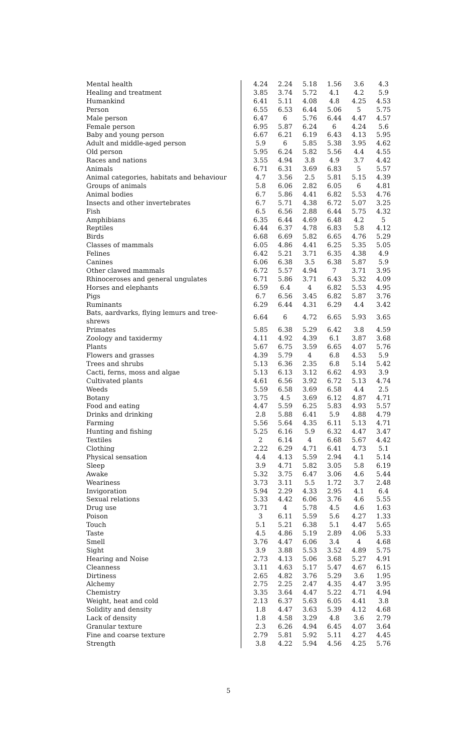| Mental health | 4.24 | 2.24 | 5.18 | 1.56 | 3.6 | 4.3 |
| Healing and treatment | 3.85 | 3.74 | 5.72 | 4.1 | 4.2 | 5.9 |
| Humankind | 6.41 | 5.11 | 4.08 | 4.8 | 4.25 | 4.53 |
| Person | 6.55 | 6.53 | 6.44 | 5.06 | 5 | 5.75 |
| Male person | 6.47 | 6 | 5.76 | 6.44 | 4.47 | 4.57 |
| Female person | 6.95 | 5.87 | 6.24 | 6 | 4.24 | 5.6 |
| Baby and young person | 6.67 | 6.21 | 6.19 | 6.43 | 4.13 | 5.95 |
| Adult and middle-aged person | 5.9 | 6 | 5.85 | 5.38 | 3.95 | 4.62 |
| Old person | 5.95 | 6.24 | 5.82 | 5.56 | 4.4 | 4.55 |
| Races and nations | 3.55 | 4.94 | 3.8 | 4.9 | 3.7 | 4.42 |
| Animals | 6.71 | 6.31 | 3.69 | 6.83 | 5 | 5.57 |
| Animal categories, habitats and behaviour | 4.7 | 3.56 | 2.5 | 5.81 | 5.15 | 4.39 |
| Groups of animals | 5.8 | 6.06 | 2.82 | 6.05 | 6 | 4.81 |
| Animal bodies | 6.7 | 5.86 | 4.41 | 6.82 | 5.53 | 4.76 |
| Insects and other invertebrates | 6.7 | 5.71 | 4.38 | 6.72 | 5.07 | 3.25 |
| Fish | 6.5 | 6.56 | 2.88 | 6.44 | 5.75 | 4.32 |
| Amphibians | 6.35 | 6.44 | 4.69 | 6.48 | 4.2 | 5 |
| Reptiles | 6.44 | 6.37 | 4.78 | 6.83 | 5.8 | 4.12 |
| Birds | 6.68 | 6.69 | 5.82 | 6.65 | 4.76 | 5.29 |
| Classes of mammals | 6.05 | 4.86 | 4.41 | 6.25 | 5.35 | 5.05 |
| Felines | 6.42 | 5.21 | 3.71 | 6.35 | 4.38 | 4.9 |
| Canines | 6.06 | 6.38 | 3.5 | 6.38 | 5.87 | 5.9 |
| Other clawed mammals | 6.72 | 5.57 | 4.94 | 7 | 3.71 | 3.95 |
| Rhinoceroses and general ungulates | 6.71 | 5.86 | 3.71 | 6.43 | 5.32 | 4.09 |
| Horses and elephants | 6.59 | 6.4 | 4 | 6.82 | 5.53 | 4.95 |
| Pigs | 6.7 | 6.56 | 3.45 | 6.82 | 5.87 | 3.76 |
| Ruminants | 6.29 | 6.44 | 4.31 | 6.29 | 4.4 | 3.42 |
| Bats, aardvarks, flying lemurs and tree-shrews | 6.64 | 6 | 4.72 | 6.65 | 5.93 | 3.65 |
| Primates | 5.85 | 6.38 | 5.29 | 6.42 | 3.8 | 4.59 |
| Zoology and taxidermy | 4.11 | 4.92 | 4.39 | 6.1 | 3.87 | 3.68 |
| Plants | 5.67 | 6.75 | 3.59 | 6.65 | 4.07 | 5.76 |
| Flowers and grasses | 4.39 | 5.79 | 4 | 6.8 | 4.53 | 5.9 |
| Trees and shrubs | 5.13 | 6.36 | 2.35 | 6.8 | 5.14 | 5.42 |
| Cacti, ferns, moss and algae | 5.13 | 6.13 | 3.12 | 6.62 | 4.93 | 3.9 |
| Cultivated plants | 4.61 | 6.56 | 3.92 | 6.72 | 5.13 | 4.74 |
| Weeds | 5.59 | 6.58 | 3.69 | 6.58 | 4.4 | 2.5 |
| Botany | 3.75 | 4.5 | 3.69 | 6.12 | 4.87 | 4.71 |
| Food and eating | 4.47 | 5.59 | 6.25 | 5.83 | 4.93 | 5.57 |
| Drinks and drinking | 2.8 | 5.88 | 6.41 | 5.9 | 4.88 | 4.79 |
| Farming | 5.56 | 5.64 | 4.35 | 6.11 | 5.13 | 4.71 |
| Hunting and fishing | 5.25 | 6.16 | 5.9 | 6.32 | 4.47 | 3.47 |
| Textiles | 2 | 6.14 | 4 | 6.68 | 5.67 | 4.42 |
| Clothing | 2.22 | 6.29 | 4.71 | 6.41 | 4.73 | 5.1 |
| Physical sensation | 4.4 | 4.13 | 5.59 | 2.94 | 4.1 | 5.14 |
| Sleep | 3.9 | 4.71 | 5.82 | 3.05 | 5.8 | 6.19 |
| Awake | 5.32 | 3.75 | 6.47 | 3.06 | 4.6 | 5.44 |
| Weariness | 3.73 | 3.11 | 5.5 | 1.72 | 3.7 | 2.48 |
| Invigoration | 5.94 | 2.29 | 4.33 | 2.95 | 4.1 | 6.4 |
| Sexual relations | 5.33 | 4.42 | 6.06 | 3.76 | 4.6 | 5.55 |
| Drug use | 3.71 | 4 | 5.78 | 4.5 | 4.6 | 1.63 |
| Poison | 3 | 6.11 | 5.59 | 5.6 | 4.27 | 1.33 |
| Touch | 5.1 | 5.21 | 6.38 | 5.1 | 4.47 | 5.65 |
| Taste | 4.5 | 4.86 | 5.19 | 2.89 | 4.06 | 5.33 |
| Smell | 3.76 | 4.47 | 6.06 | 3.4 | 4 | 4.68 |
| Sight | 3.9 | 3.88 | 5.53 | 3.52 | 4.89 | 5.75 |
| Hearing and Noise | 2.73 | 4.13 | 5.06 | 3.68 | 5.27 | 4.91 |
| Cleanness | 3.11 | 4.63 | 5.17 | 5.47 | 4.67 | 6.15 |
| Dirtiness | 2.65 | 4.82 | 3.76 | 5.29 | 3.6 | 1.95 |
| Alchemy | 2.75 | 2.25 | 2.47 | 4.35 | 4.47 | 3.95 |
| Chemistry | 3.35 | 3.64 | 4.47 | 5.22 | 4.71 | 4.94 |
| Weight, heat and cold | 2.13 | 6.37 | 5.63 | 6.05 | 4.41 | 3.8 |
| Solidity and density | 1.8 | 4.47 | 3.63 | 5.39 | 4.12 | 4.68 |
| Lack of density | 1.8 | 4.58 | 3.29 | 4.8 | 3.6 | 2.79 |
| Granular texture | 2.3 | 6.26 | 4.94 | 6.45 | 4.07 | 3.64 |
| Fine and coarse texture | 2.79 | 5.81 | 5.92 | 5.11 | 4.27 | 4.45 |
| Strength | 3.8 | 4.22 | 5.94 | 4.56 | 4.25 | 5.76 |
5